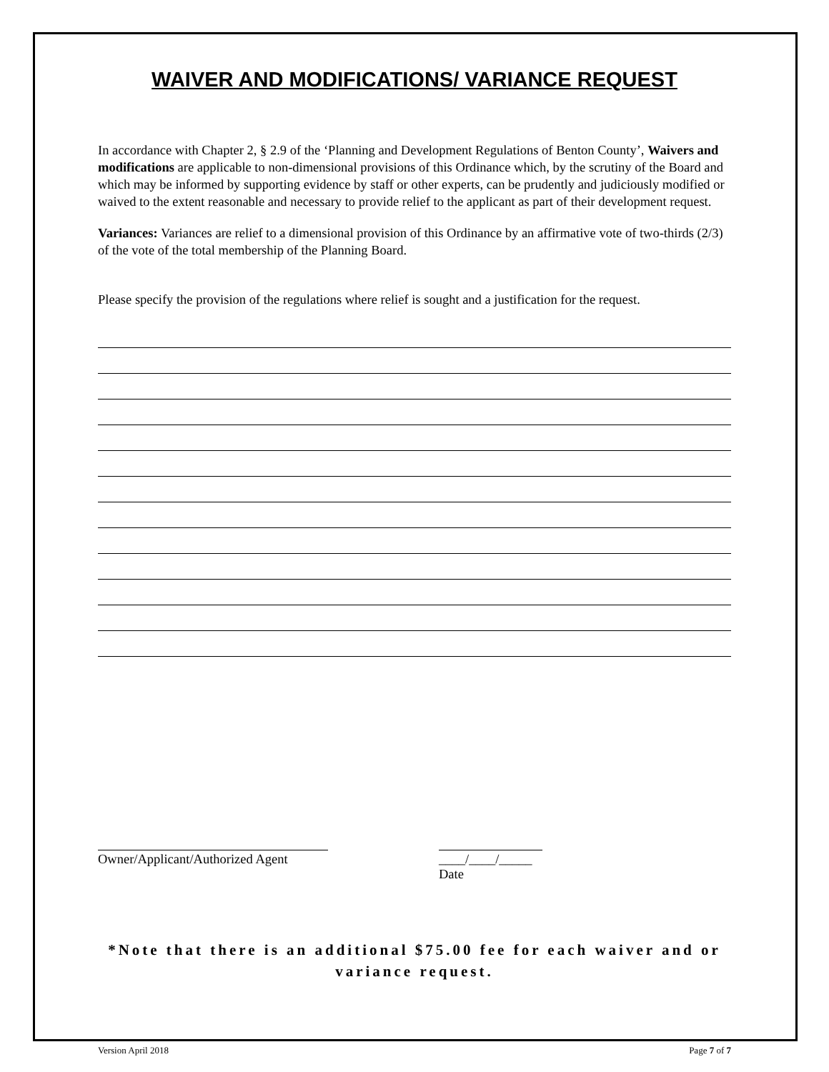WAIVER AND MODIFICATIONS/ VARIANCE REQUEST
In accordance with Chapter 2, § 2.9 of the ‘Planning and Development Regulations of Benton County’, Waivers and modifications are applicable to non-dimensional provisions of this Ordinance which, by the scrutiny of the Board and which may be informed by supporting evidence by staff or other experts, can be prudently and judiciously modified or waived to the extent reasonable and necessary to provide relief to the applicant as part of their development request.
Variances: Variances are relief to a dimensional provision of this Ordinance by an affirmative vote of two-thirds (2/3) of the vote of the total membership of the Planning Board.
Please specify the provision of the regulations where relief is sought and a justification for the request.
Owner/Applicant/Authorized Agent
____/____/_____
Date
*Note that there is an additional $75.00 fee for each waiver and or variance request.
Version April 2018 Page 7 of 7